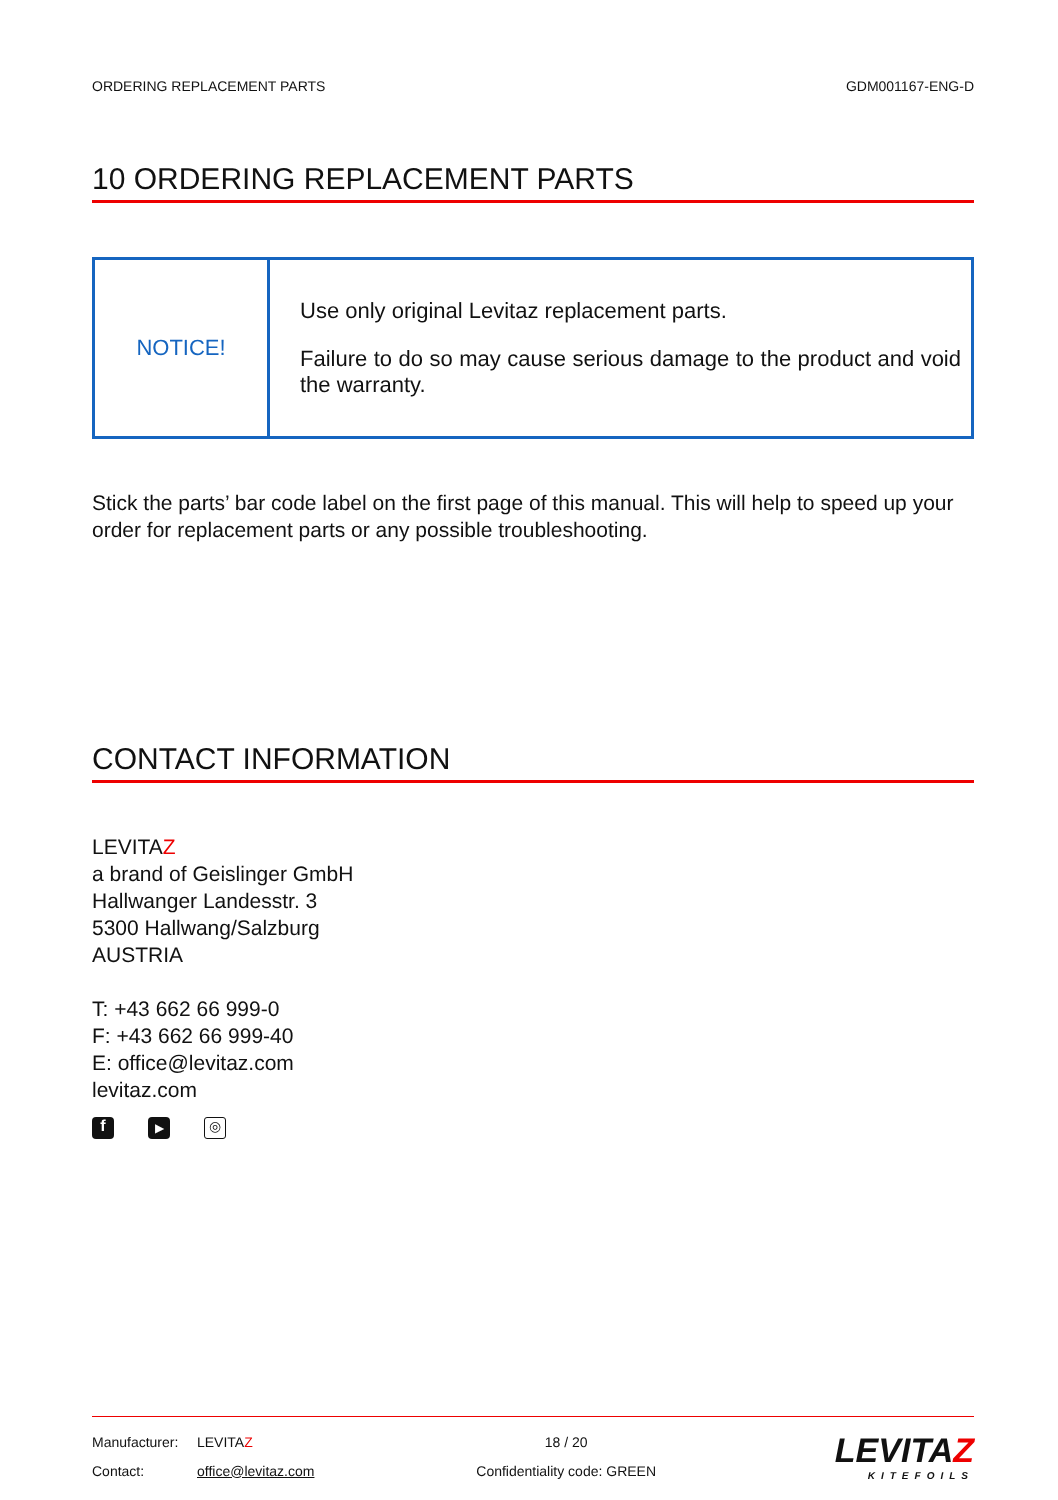ORDERING REPLACEMENT PARTS GDM001167-ENG-D
10 ORDERING REPLACEMENT PARTS
| NOTICE! | Use only original Levitaz replacement parts. Failure to do so may cause serious damage to the product and void the warranty. |
Stick the parts’ bar code label on the first page of this manual. This will help to speed up your order for replacement parts or any possible troubleshooting.
CONTACT INFORMATION
LEVITAZ
a brand of Geislinger GmbH
Hallwanger Landesstr. 3
5300 Hallwang/Salzburg
AUSTRIA
T: +43 662 66 999-0
F: +43 662 66 999-40
E: office@levitaz.com
levitaz.com
f ▶ ◎
| Manufacturer: | LEVITA Z | 18 / 20 | LEVITA Z KITEFOILS |
| Contact: | office@levitaz.com | Confidentiality code: GREEN | |